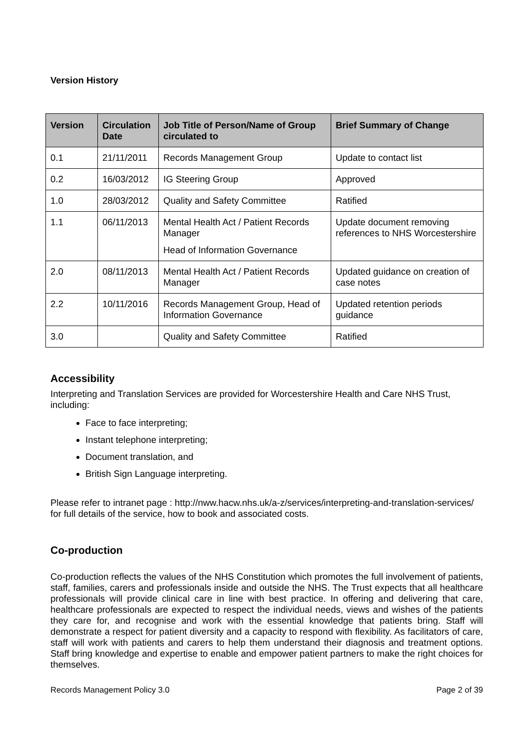Version History
| Version | Circulation Date | Job Title of Person/Name of Group circulated to | Brief Summary of Change |
| --- | --- | --- | --- |
| 0.1 | 21/11/2011 | Records Management Group | Update to contact list |
| 0.2 | 16/03/2012 | IG Steering Group | Approved |
| 1.0 | 28/03/2012 | Quality and Safety Committee | Ratified |
| 1.1 | 06/11/2013 | Mental Health Act / Patient Records Manager Head of Information Governance | Update document removing references to NHS Worcestershire |
| 2.0 | 08/11/2013 | Mental Health Act / Patient Records Manager | Updated guidance on creation of case notes |
| 2.2 | 10/11/2016 | Records Management Group, Head of Information Governance | Updated retention periods guidance |
| 3.0 | | Quality and Safety Committee | Ratified |
Accessibility
Interpreting and Translation Services are provided for Worcestershire Health and Care NHS Trust, including:
Face to face interpreting;
Instant telephone interpreting;
Document translation, and
British Sign Language interpreting.
Please refer to intranet page : http://nww.hacw.nhs.uk/a-z/services/interpreting-and-translation-services/ for full details of the service, how to book and associated costs.
Co-production
Co-production reflects the values of the NHS Constitution which promotes the full involvement of patients, staff, families, carers and professionals inside and outside the NHS. The Trust expects that all healthcare professionals will provide clinical care in line with best practice. In offering and delivering that care, healthcare professionals are expected to respect the individual needs, views and wishes of the patients they care for, and recognise and work with the essential knowledge that patients bring. Staff will demonstrate a respect for patient diversity and a capacity to respond with flexibility. As facilitators of care, staff will work with patients and carers to help them understand their diagnosis and treatment options. Staff bring knowledge and expertise to enable and empower patient partners to make the right choices for themselves.
Records Management Policy 3.0 Page 2 of 39